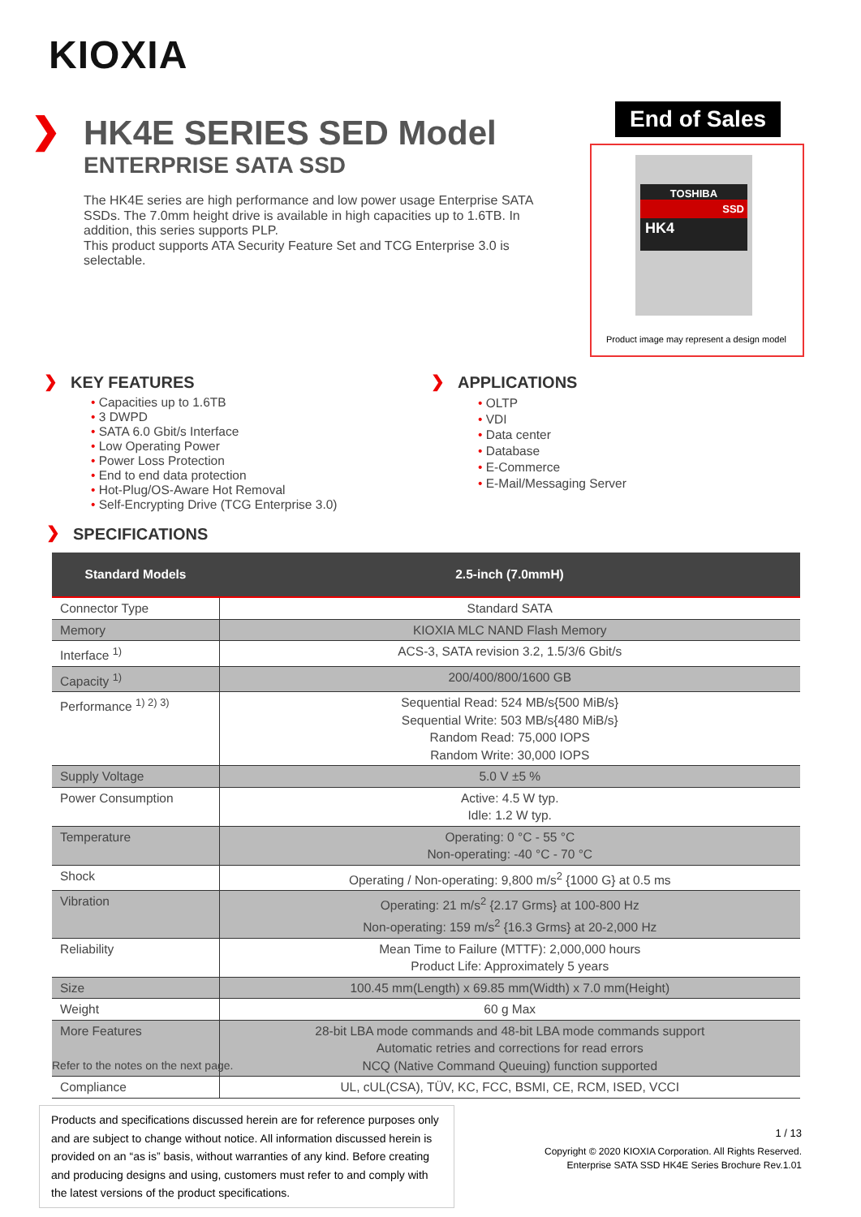KIOXIA
❯
HK4E SERIES SED Model
ENTERPRISE SATA SSD
The HK4E series are high performance and low power usage Enterprise SATA SSDs. The 7.0mm height drive is available in high capacities up to 1.6TB. In addition, this series supports PLP.
This product supports ATA Security Feature Set and TCG Enterprise 3.0 is selectable.
End of Sales
TOSHIBA
SSD
HK4
Product image may represent a design model
❯ KEY FEATURES
• Capacities up to 1.6TB
• 3 DWPD
• SATA 6.0 Gbit/s Interface
• Low Operating Power
• Power Loss Protection
• End to end data protection
• Hot-Plug/OS-Aware Hot Removal
• Self-Encrypting Drive (TCG Enterprise 3.0)
❯ APPLICATIONS
• OLTP
• VDI
• Data center
• Database
• E-Commerce
• E-Mail/Messaging Server
❯ SPECIFICATIONS
| Standard Models | 2.5-inch (7.0mmH) |
| --- | --- |
| Connector Type | Standard SATA |
| Memory | KIOXIA MLC NAND Flash Memory |
| Interface <sup>1)</sup> | ACS-3, SATA revision 3.2, 1.5/3/6 Gbit/s |
| Capacity <sup>1)</sup> | 200/400/800/1600 GB |
| Performance <sup>1) 2) 3)</sup> | Sequential Read: 524 MB/s{500 MiB/s} Sequential Write: 503 MB/s{480 MiB/s} Random Read: 75,000 IOPS Random Write: 30,000 IOPS |
| Supply Voltage | 5.0 V ±5 % |
| Power Consumption | Active: 4.5 W typ. Idle: 1.2 W typ. |
| Temperature | Operating: 0 °C - 55 °C Non-operating: -40 °C - 70 °C |
| Shock | Operating / Non-operating: 9,800 m/s<sup>2</sup> {1000 G} at 0.5 ms |
| Vibration | Operating: 21 m/s<sup>2</sup> {2.17 Grms} at 100-800 Hz Non-operating: 159 m/s<sup>2</sup> {16.3 Grms} at 20-2,000 Hz |
| Reliability | Mean Time to Failure (MTTF): 2,000,000 hours Product Life: Approximately 5 years |
| Size | 100.45 mm(Length) x 69.85 mm(Width) x 7.0 mm(Height) |
| Weight | 60 g Max |
| More Features | 28-bit LBA mode commands and 48-bit LBA mode commands support Automatic retries and corrections for read errors NCQ (Native Command Queuing) function supported |
| Compliance | UL, cUL(CSA), TÜV, KC, FCC, BSMI, CE, RCM, ISED, VCCI |
Refer to the notes on the next page.
Products and specifications discussed herein are for reference purposes only and are subject to change without notice. All information discussed herein is provided on an “as is” basis, without warranties of any kind. Before creating and producing designs and using, customers must refer to and comply with the latest versions of the product specifications.
1 / 13
Copyright © 2020 KIOXIA Corporation. All Rights Reserved.
Enterprise SATA SSD HK4E Series Brochure Rev.1.01